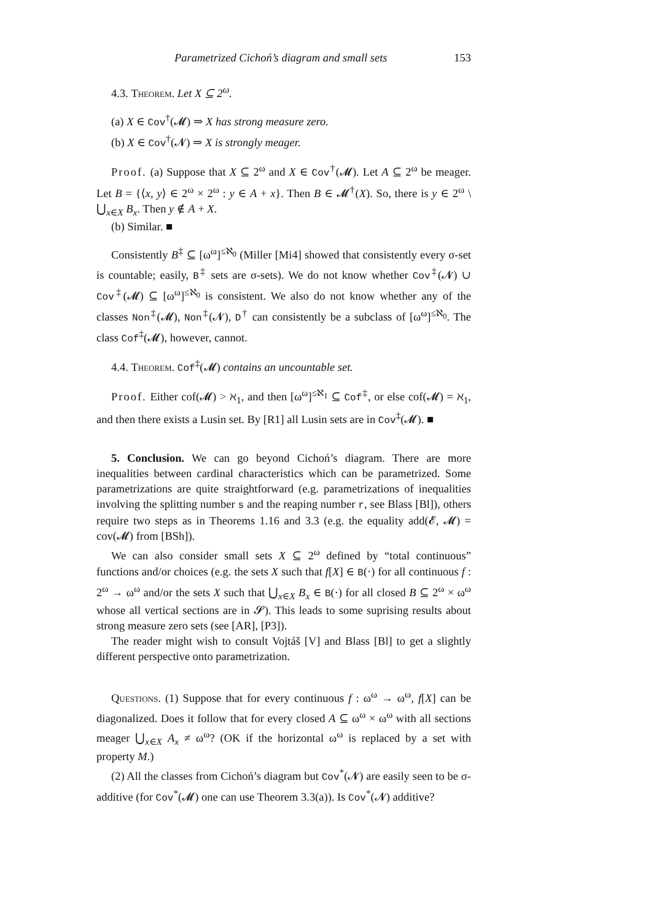Parametrized Cichoń’s diagram and small sets 153
4.3. Theorem. Let X ⊆ 2<sup>ω</sup>.
(a) X ∈ Cov<sup>†</sup>(𝓜) ⇒ X has strong measure zero.
(b) X ∈ Cov<sup>†</sup>(𝓝) ⇒ X is strongly meager.
Proof. (a) Suppose that X ⊆ 2<sup>ω</sup> and X ∈ Cov<sup>†</sup>(𝓜). Let A ⊆ 2<sup>ω</sup> be meager. Let B = {⟨x, y⟩ ∈ 2<sup>ω</sup> × 2<sup>ω</sup> : y ∈ A + x}. Then B ∈ 𝓜<sup>†</sup>(X). So, there is y ∈ 2<sup>ω</sup> \ ⋃<sub>x∈X</sub> B<sub>x</sub>. Then y ∉ A + X.
(b) Similar. ■
Consistently B<sup>‡</sup> ⊆ [ω<sup>ω</sup>]<sup>≤ℵ<sub>0</sub></sup> (Miller [Mi4] showed that consistently every σ-set is countable; easily, B<sup>‡</sup> sets are σ-sets). We do not know whether Cov<sup>‡</sup>(𝓝) ∪ Cov<sup>‡</sup>(𝓜) ⊆ [ω<sup>ω</sup>]<sup>≤ℵ<sub>0</sub></sup> is consistent. We also do not know whether any of the classes Non<sup>‡</sup>(𝓜), Non<sup>‡</sup>(𝓝), D<sup>†</sup> can consistently be a subclass of [ω<sup>ω</sup>]<sup>≤ℵ<sub>0</sub></sup>. The class Cof<sup>‡</sup>(𝓜), however, cannot.
4.4. Theorem. Cof<sup>‡</sup>(𝓜) contains an uncountable set.
Proof. Either cof(𝓜) > ℵ<sub>1</sub>, and then [ω<sup>ω</sup>]<sup>≤ℵ<sub>1</sub></sup> ⊆ Cof<sup>‡</sup>, or else cof(𝓜) = ℵ<sub>1</sub>, and then there exists a Lusin set. By [R1] all Lusin sets are in Cov<sup>‡</sup>(𝓜). ■
5. Conclusion. We can go beyond Cichoń’s diagram. There are more inequalities between cardinal characteristics which can be parametrized. Some parametrizations are quite straightforward (e.g. parametrizations of inequalities involving the splitting number s and the reaping number r, see Blass [Bl]), others require two steps as in Theorems 1.16 and 3.3 (e.g. the equality add(𝓔, 𝓜) = cov(𝓜) from [BSh]).
We can also consider small sets X ⊆ 2<sup>ω</sup> defined by “total continuous” functions and/or choices (e.g. the sets X such that f[X] ∈ B(·) for all continuous f : 2<sup>ω</sup> → ω<sup>ω</sup> and/or the sets X such that ⋃<sub>x∈X</sub> B<sub>x</sub> ∈ B(·) for all closed B ⊆ 2<sup>ω</sup> × ω<sup>ω</sup> whose all vertical sections are in 𝓢). This leads to some suprising results about strong measure zero sets (see [AR], [P3]).
The reader might wish to consult Vojtáš [V] and Blass [Bl] to get a slightly different perspective onto parametrization.
Questions. (1) Suppose that for every continuous f : ω<sup>ω</sup> → ω<sup>ω</sup>, f[X] can be diagonalized. Does it follow that for every closed A ⊆ ω<sup>ω</sup> × ω<sup>ω</sup> with all sections meager ⋃<sub>x∈X</sub> A<sub>x</sub> ≠ ω<sup>ω</sup>? (OK if the horizontal ω<sup>ω</sup> is replaced by a set with property M.)
(2) All the classes from Cichoń’s diagram but Cov<sup>*</sup>(𝓝) are easily seen to be σ-additive (for Cov<sup>*</sup>(𝓜) one can use Theorem 3.3(a)). Is Cov<sup>*</sup>(𝓝) additive?